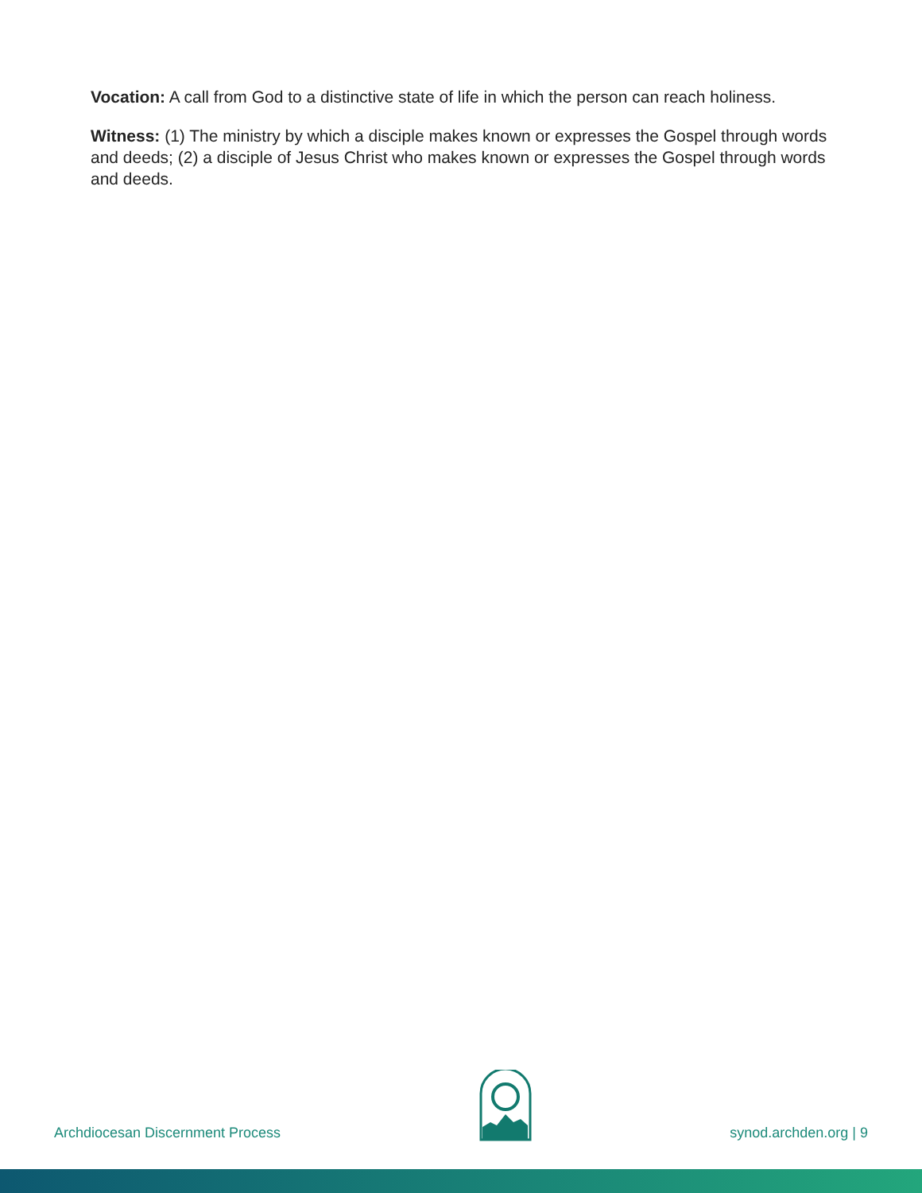Vocation: A call from God to a distinctive state of life in which the person can reach holiness.
Witness: (1) The ministry by which a disciple makes known or expresses the Gospel through words and deeds; (2) a disciple of Jesus Christ who makes known or expresses the Gospel through words and deeds.
Archdiocesan Discernment Process synod.archden.org | 9